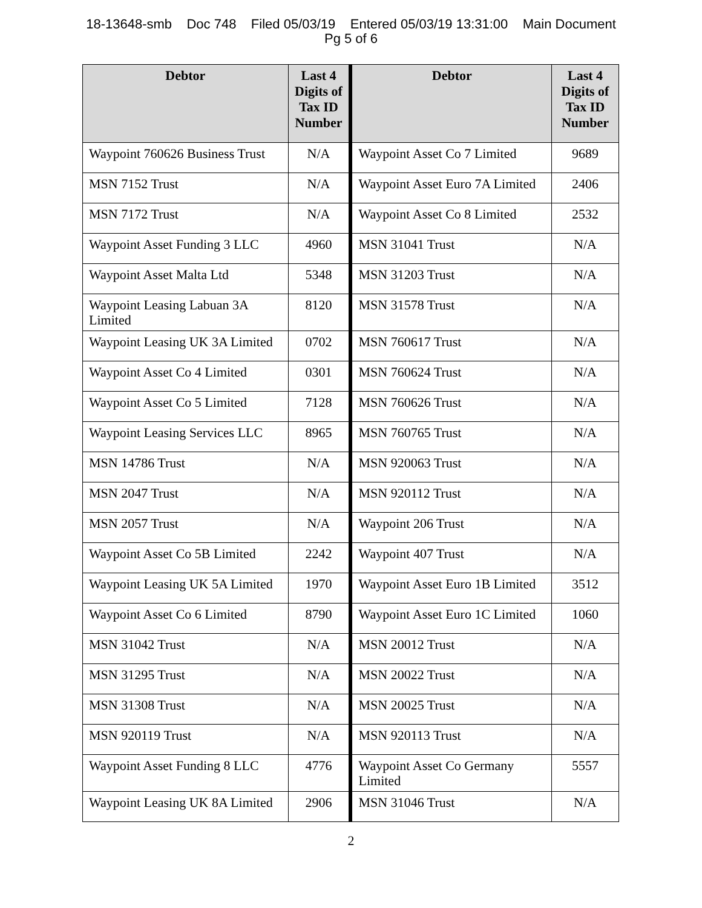18-13648-smb Doc 748 Filed 05/03/19 Entered 05/03/19 13:31:00 Main Document
Pg 5 of 6
| Debtor | Last 4 Digits of Tax ID Number | Debtor | Last 4 Digits of Tax ID Number |
| --- | --- | --- | --- |
| Waypoint 760626 Business Trust | N/A | Waypoint Asset Co 7 Limited | 9689 |
| MSN 7152 Trust | N/A | Waypoint Asset Euro 7A Limited | 2406 |
| MSN 7172 Trust | N/A | Waypoint Asset Co 8 Limited | 2532 |
| Waypoint Asset Funding 3 LLC | 4960 | MSN 31041 Trust | N/A |
| Waypoint Asset Malta Ltd | 5348 | MSN 31203 Trust | N/A |
| Waypoint Leasing Labuan 3A Limited | 8120 | MSN 31578 Trust | N/A |
| Waypoint Leasing UK 3A Limited | 0702 | MSN 760617 Trust | N/A |
| Waypoint Asset Co 4 Limited | 0301 | MSN 760624 Trust | N/A |
| Waypoint Asset Co 5 Limited | 7128 | MSN 760626 Trust | N/A |
| Waypoint Leasing Services LLC | 8965 | MSN 760765 Trust | N/A |
| MSN 14786 Trust | N/A | MSN 920063 Trust | N/A |
| MSN 2047 Trust | N/A | MSN 920112 Trust | N/A |
| MSN 2057 Trust | N/A | Waypoint 206 Trust | N/A |
| Waypoint Asset Co 5B Limited | 2242 | Waypoint 407 Trust | N/A |
| Waypoint Leasing UK 5A Limited | 1970 | Waypoint Asset Euro 1B Limited | 3512 |
| Waypoint Asset Co 6 Limited | 8790 | Waypoint Asset Euro 1C Limited | 1060 |
| MSN 31042 Trust | N/A | MSN 20012 Trust | N/A |
| MSN 31295 Trust | N/A | MSN 20022 Trust | N/A |
| MSN 31308 Trust | N/A | MSN 20025 Trust | N/A |
| MSN 920119 Trust | N/A | MSN 920113 Trust | N/A |
| Waypoint Asset Funding 8 LLC | 4776 | Waypoint Asset Co Germany Limited | 5557 |
| Waypoint Leasing UK 8A Limited | 2906 | MSN 31046 Trust | N/A |
2